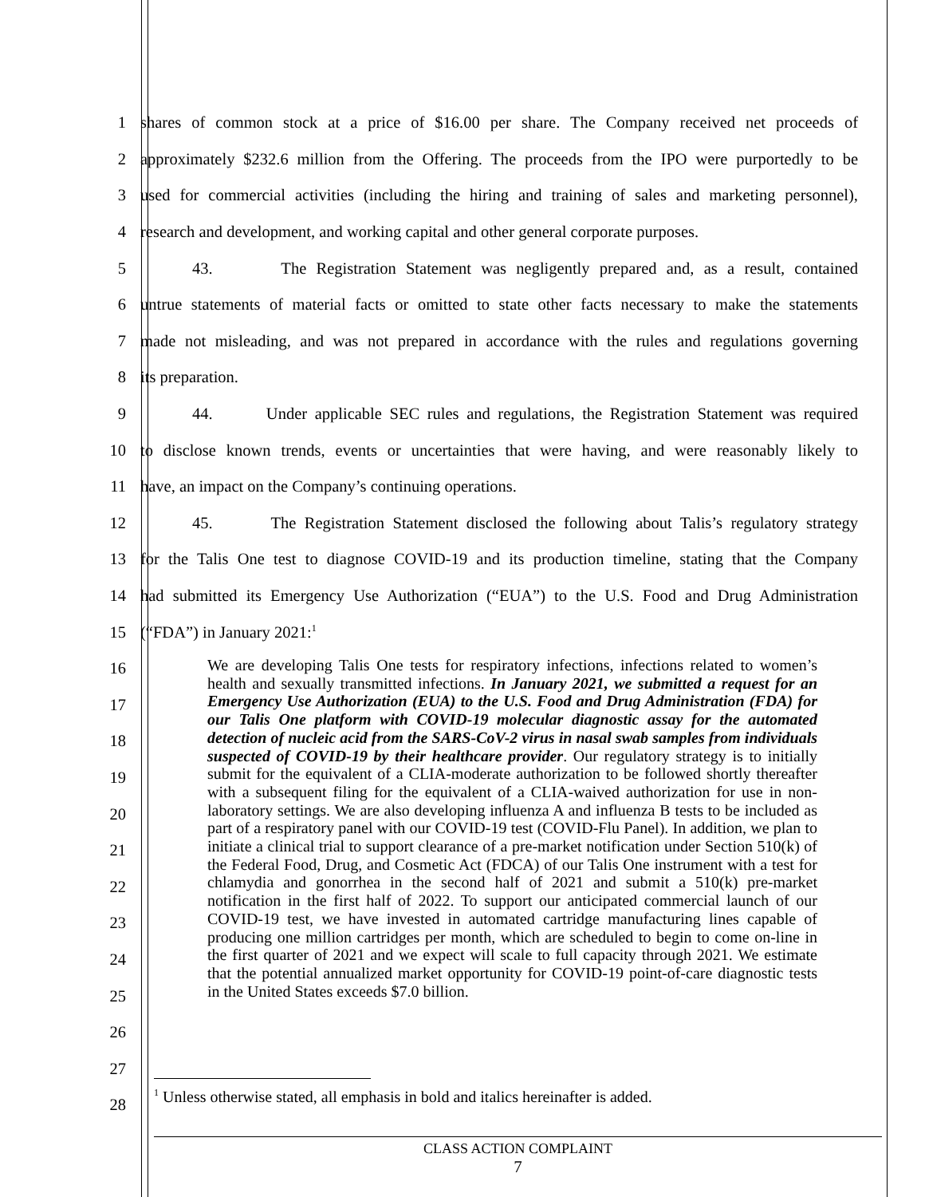1 shares of common stock at a price of $16.00 per share. The Company received net proceeds of
2 approximately $232.6 million from the Offering. The proceeds from the IPO were purportedly to be
3 used for commercial activities (including the hiring and training of sales and marketing personnel),
4 research and development, and working capital and other general corporate purposes.
5 43. The Registration Statement was negligently prepared and, as a result, contained
6 untrue statements of material facts or omitted to state other facts necessary to make the statements
7 made not misleading, and was not prepared in accordance with the rules and regulations governing
8 its preparation.
9 44. Under applicable SEC rules and regulations, the Registration Statement was required
10 to disclose known trends, events or uncertainties that were having, and were reasonably likely to
11 have, an impact on the Company’s continuing operations.
12 45. The Registration Statement disclosed the following about Talis’s regulatory strategy
13 for the Talis One test to diagnose COVID-19 and its production timeline, stating that the Company
14 had submitted its Emergency Use Authorization (“EUA”) to the U.S. Food and Drug Administration
15 (“FDA”) in January 2021:<sup>1</sup>
16
17
18
19
20
21
22
23
24
25
26
27
28
We are developing Talis One tests for respiratory infections, infections related to women’s health and sexually transmitted infections. In January 2021, we submitted a request for an Emergency Use Authorization (EUA) to the U.S. Food and Drug Administration (FDA) for our Talis One platform with COVID-19 molecular diagnostic assay for the automated detection of nucleic acid from the SARS-CoV-2 virus in nasal swab samples from individuals suspected of COVID-19 by their healthcare provider. Our regulatory strategy is to initially submit for the equivalent of a CLIA-moderate authorization to be followed shortly thereafter with a subsequent filing for the equivalent of a CLIA-waived authorization for use in non-laboratory settings. We are also developing influenza A and influenza B tests to be included as part of a respiratory panel with our COVID-19 test (COVID-Flu Panel). In addition, we plan to initiate a clinical trial to support clearance of a pre-market notification under Section 510(k) of the Federal Food, Drug, and Cosmetic Act (FDCA) of our Talis One instrument with a test for chlamydia and gonorrhea in the second half of 2021 and submit a 510(k) pre-market notification in the first half of 2022. To support our anticipated commercial launch of our COVID-19 test, we have invested in automated cartridge manufacturing lines capable of producing one million cartridges per month, which are scheduled to begin to come on-line in the first quarter of 2021 and we expect will scale to full capacity through 2021. We estimate that the potential annualized market opportunity for COVID-19 point-of-care diagnostic tests in the United States exceeds $7.0 billion.
<sup>1</sup> Unless otherwise stated, all emphasis in bold and italics hereinafter is added.
CLASS ACTION COMPLAINT
7